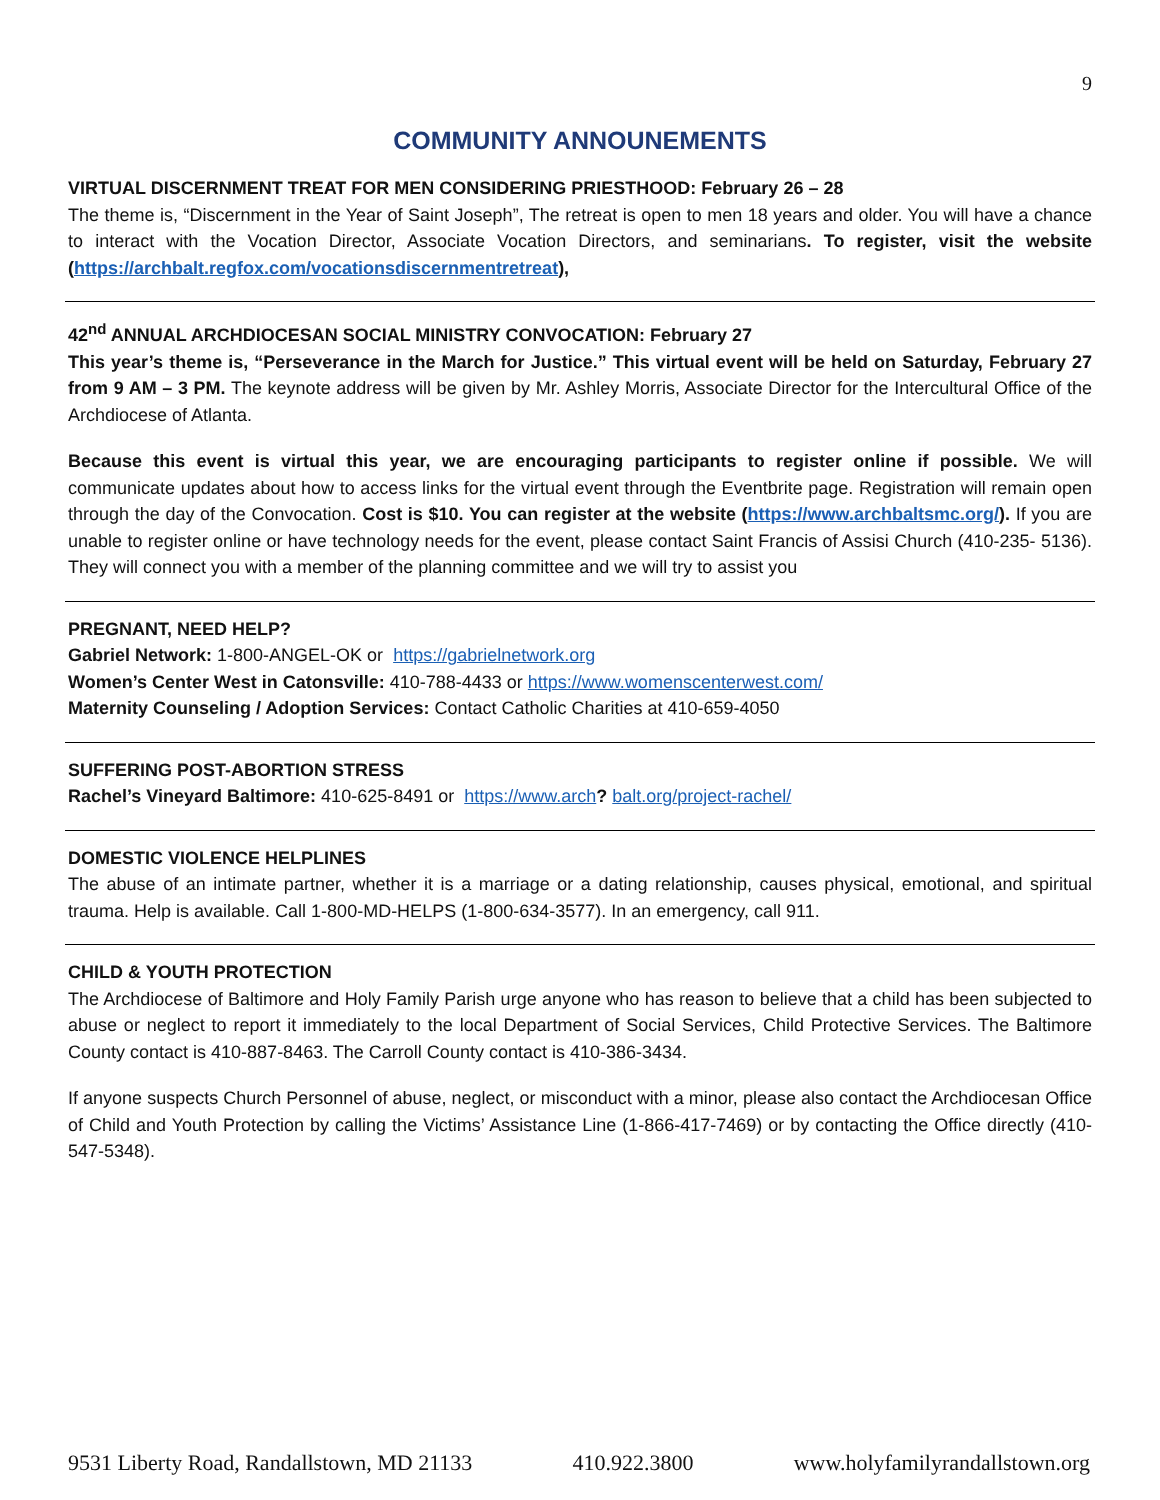9
COMMUNITY ANNOUNEMENTS
VIRTUAL DISCERNMENT TREAT FOR MEN CONSIDERING PRIESTHOOD: February 26 – 28
The theme is, “Discernment in the Year of Saint Joseph”, The retreat is open to men 18 years and older. You will have a chance to interact with the Vocation Director, Associate Vocation Directors, and seminarians. To register, visit the website (https://archbalt.regfox.com/vocationsdiscernmentretreat),
42<sup>nd</sup> ANNUAL ARCHDIOCESAN SOCIAL MINISTRY CONVOCATION: February 27
This year’s theme is, “Perseverance in the March for Justice.” This virtual event will be held on Saturday, February 27 from 9 AM – 3 PM. The keynote address will be given by Mr. Ashley Morris, Associate Director for the Intercultural Office of the Archdiocese of Atlanta.
Because this event is virtual this year, we are encouraging participants to register online if possible. We will communicate updates about how to access links for the virtual event through the Eventbrite page. Registration will remain open through the day of the Convocation. Cost is $10. You can register at the website (https://www.archbaltsmc.org/). If you are unable to register online or have technology needs for the event, please contact Saint Francis of Assisi Church (410-235- 5136). They will connect you with a member of the planning committee and we will try to assist you
PREGNANT, NEED HELP?
Gabriel Network: 1-800-ANGEL-OK or https://gabrielnetwork.org
Women’s Center West in Catonsville: 410-788-4433 or https://www.womenscenterwest.com/
Maternity Counseling / Adoption Services: Contact Catholic Charities at 410-659-4050
SUFFERING POST-ABORTION STRESS
Rachel’s Vineyard Baltimore: 410-625-8491 or https://www.arch? balt.org/project-rachel/
DOMESTIC VIOLENCE HELPLINES
The abuse of an intimate partner, whether it is a marriage or a dating relationship, causes physical, emotional, and spiritual trauma. Help is available. Call 1-800-MD-HELPS (1-800-634-3577). In an emergency, call 911.
CHILD & YOUTH PROTECTION
The Archdiocese of Baltimore and Holy Family Parish urge anyone who has reason to believe that a child has been subjected to abuse or neglect to report it immediately to the local Department of Social Services, Child Protective Services. The Baltimore County contact is 410-887-8463. The Carroll County contact is 410-386-3434.
If anyone suspects Church Personnel of abuse, neglect, or misconduct with a minor, please also contact the Archdiocesan Office of Child and Youth Protection by calling the Victims’ Assistance Line (1-866-417-7469) or by contacting the Office directly (410-547-5348).
9531 Liberty Road, Randallstown, MD 21133 410.922.3800 www.holyfamilyrandallstown.org